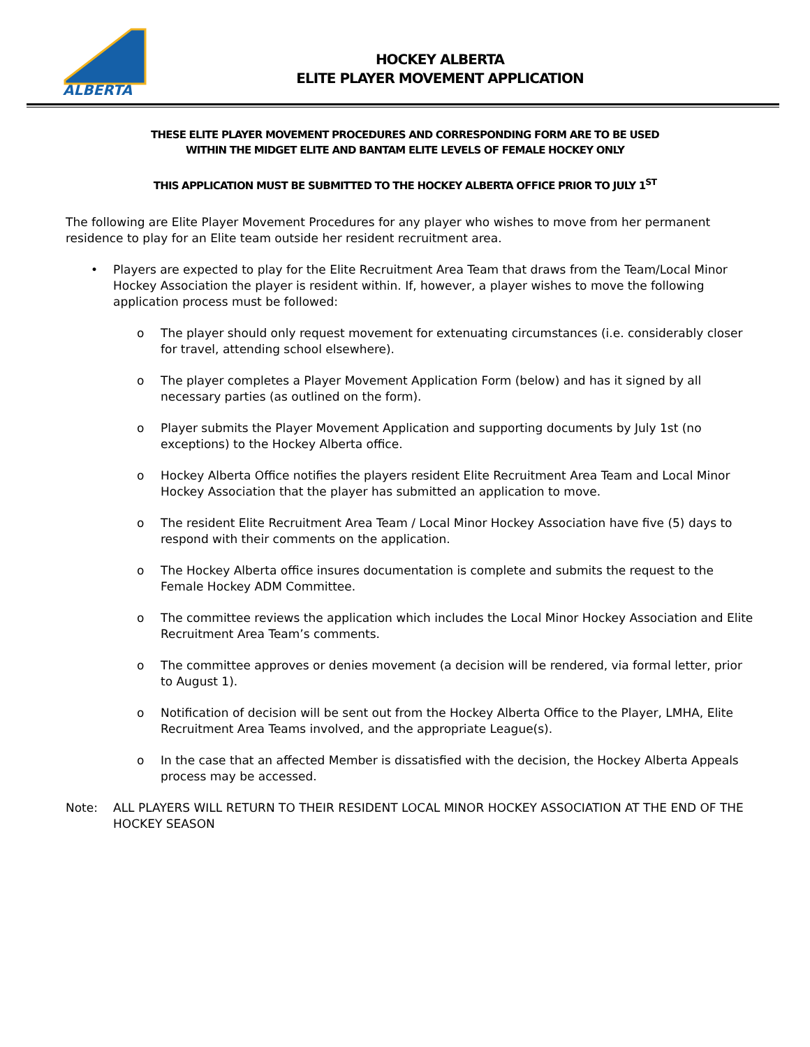ALBERTA
HOCKEY ALBERTA
ELITE PLAYER MOVEMENT APPLICATION
THESE ELITE PLAYER MOVEMENT PROCEDURES AND CORRESPONDING FORM ARE TO BE USED
WITHIN THE MIDGET ELITE AND BANTAM ELITE LEVELS OF FEMALE HOCKEY ONLY
THIS APPLICATION MUST BE SUBMITTED TO THE HOCKEY ALBERTA OFFICE PRIOR TO JULY 1<sup>ST</sup>
The following are Elite Player Movement Procedures for any player who wishes to move from her permanent residence to play for an Elite team outside her resident recruitment area.
• Players are expected to play for the Elite Recruitment Area Team that draws from the Team/Local Minor Hockey Association the player is resident within. If, however, a player wishes to move the following application process must be followed:
o The player should only request movement for extenuating circumstances (i.e. considerably closer for travel, attending school elsewhere).
o The player completes a Player Movement Application Form (below) and has it signed by all necessary parties (as outlined on the form).
o Player submits the Player Movement Application and supporting documents by July 1st (no exceptions) to the Hockey Alberta office.
o Hockey Alberta Office notifies the players resident Elite Recruitment Area Team and Local Minor Hockey Association that the player has submitted an application to move.
o The resident Elite Recruitment Area Team / Local Minor Hockey Association have five (5) days to respond with their comments on the application.
o The Hockey Alberta office insures documentation is complete and submits the request to the Female Hockey ADM Committee.
o The committee reviews the application which includes the Local Minor Hockey Association and Elite Recruitment Area Team’s comments.
o The committee approves or denies movement (a decision will be rendered, via formal letter, prior to August 1).
o Notification of decision will be sent out from the Hockey Alberta Office to the Player, LMHA, Elite Recruitment Area Teams involved, and the appropriate League(s).
o In the case that an affected Member is dissatisfied with the decision, the Hockey Alberta Appeals process may be accessed.
Note: ALL PLAYERS WILL RETURN TO THEIR RESIDENT LOCAL MINOR HOCKEY ASSOCIATION AT THE END OF THE HOCKEY SEASON